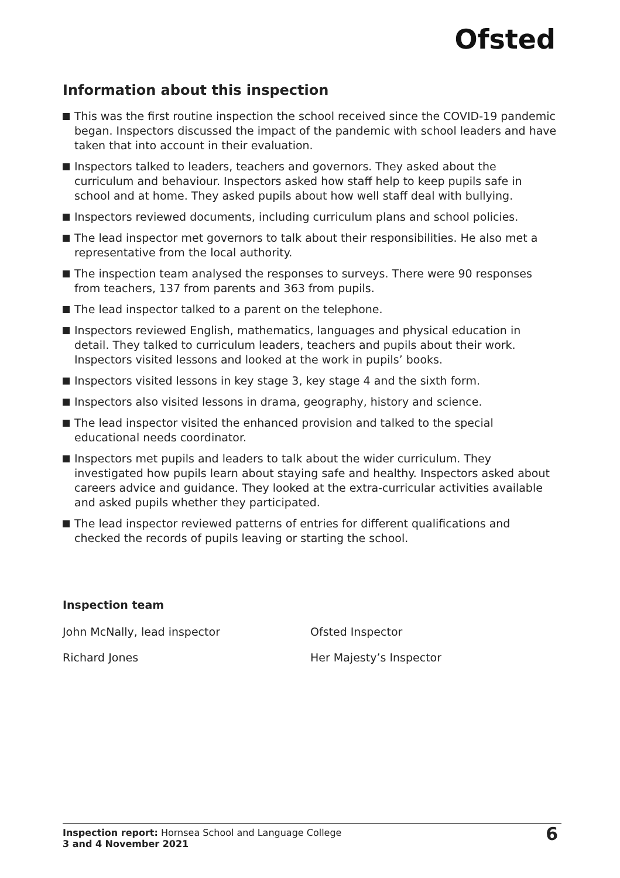Ofsted
Information about this inspection
This was the first routine inspection the school received since the COVID-19 pandemic began. Inspectors discussed the impact of the pandemic with school leaders and have taken that into account in their evaluation.
Inspectors talked to leaders, teachers and governors. They asked about the curriculum and behaviour. Inspectors asked how staff help to keep pupils safe in school and at home. They asked pupils about how well staff deal with bullying.
Inspectors reviewed documents, including curriculum plans and school policies.
The lead inspector met governors to talk about their responsibilities. He also met a representative from the local authority.
The inspection team analysed the responses to surveys. There were 90 responses from teachers, 137 from parents and 363 from pupils.
The lead inspector talked to a parent on the telephone.
Inspectors reviewed English, mathematics, languages and physical education in detail. They talked to curriculum leaders, teachers and pupils about their work. Inspectors visited lessons and looked at the work in pupils’ books.
Inspectors visited lessons in key stage 3, key stage 4 and the sixth form.
Inspectors also visited lessons in drama, geography, history and science.
The lead inspector visited the enhanced provision and talked to the special educational needs coordinator.
Inspectors met pupils and leaders to talk about the wider curriculum. They investigated how pupils learn about staying safe and healthy. Inspectors asked about careers advice and guidance. They looked at the extra-curricular activities available and asked pupils whether they participated.
The lead inspector reviewed patterns of entries for different qualifications and checked the records of pupils leaving or starting the school.
Inspection team
| John McNally, lead inspector | Ofsted Inspector |
| Richard Jones | Her Majesty’s Inspector |
Inspection report: Hornsea School and Language College
3 and 4 November 2021
6